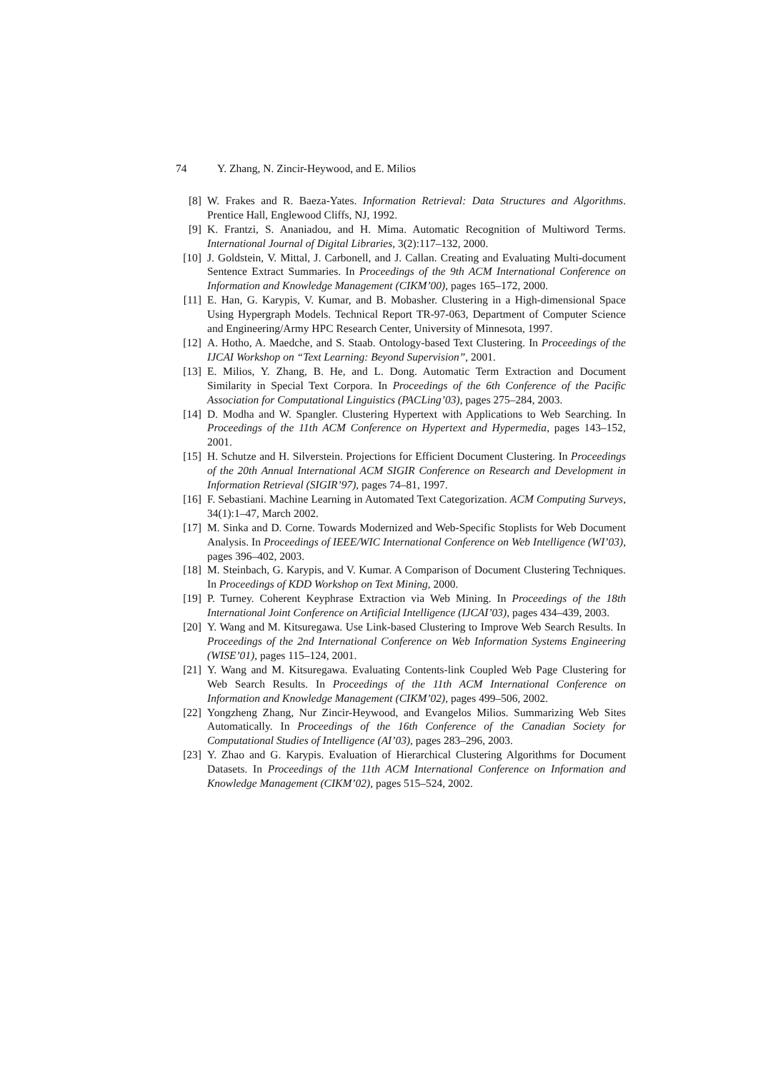74 Y. Zhang, N. Zincir-Heywood, and E. Milios
[8] W. Frakes and R. Baeza-Yates. Information Retrieval: Data Structures and Algorithms. Prentice Hall, Englewood Cliffs, NJ, 1992.
[9] K. Frantzi, S. Ananiadou, and H. Mima. Automatic Recognition of Multiword Terms. International Journal of Digital Libraries, 3(2):117–132, 2000.
[10]
J. Goldstein, V. Mittal, J. Carbonell, and J. Callan. Creating and Evaluating Multi-document Sentence Extract Summaries. In Proceedings of the 9th ACM International Conference on Information and Knowledge Management (CIKM’00), pages 165–172, 2000.
[11]
E. Han, G. Karypis, V. Kumar, and B. Mobasher. Clustering in a High-dimensional Space Using Hypergraph Models. Technical Report TR-97-063, Department of Computer Science and Engineering/Army HPC Research Center, University of Minnesota, 1997.
[12]
A. Hotho, A. Maedche, and S. Staab. Ontology-based Text Clustering. In Proceedings of the IJCAI Workshop on “Text Learning: Beyond Supervision”, 2001.
[13]
E. Milios, Y. Zhang, B. He, and L. Dong. Automatic Term Extraction and Document Similarity in Special Text Corpora. In Proceedings of the 6th Conference of the Pacific Association for Computational Linguistics (PACLing’03), pages 275–284, 2003.
[14]
D. Modha and W. Spangler. Clustering Hypertext with Applications to Web Searching. In Proceedings of the 11th ACM Conference on Hypertext and Hypermedia, pages 143–152, 2001.
[15]
H. Schutze and H. Silverstein. Projections for Efficient Document Clustering. In Proceedings of the 20th Annual International ACM SIGIR Conference on Research and Development in Information Retrieval (SIGIR’97), pages 74–81, 1997.
[16]
F. Sebastiani. Machine Learning in Automated Text Categorization. ACM Computing Surveys, 34(1):1–47, March 2002.
[17]
M. Sinka and D. Corne. Towards Modernized and Web-Specific Stoplists for Web Document Analysis. In Proceedings of IEEE/WIC International Conference on Web Intelligence (WI’03), pages 396–402, 2003.
[18]
M. Steinbach, G. Karypis, and V. Kumar. A Comparison of Document Clustering Techniques. In Proceedings of KDD Workshop on Text Mining, 2000.
[19]
P. Turney. Coherent Keyphrase Extraction via Web Mining. In Proceedings of the 18th International Joint Conference on Artificial Intelligence (IJCAI’03), pages 434–439, 2003.
[20]
Y. Wang and M. Kitsuregawa. Use Link-based Clustering to Improve Web Search Results. In Proceedings of the 2nd International Conference on Web Information Systems Engineering (WISE’01), pages 115–124, 2001.
[21]
Y. Wang and M. Kitsuregawa. Evaluating Contents-link Coupled Web Page Clustering for Web Search Results. In Proceedings of the 11th ACM International Conference on Information and Knowledge Management (CIKM’02), pages 499–506, 2002.
[22]
Yongzheng Zhang, Nur Zincir-Heywood, and Evangelos Milios. Summarizing Web Sites Automatically. In Proceedings of the 16th Conference of the Canadian Society for Computational Studies of Intelligence (AI’03), pages 283–296, 2003.
[23]
Y. Zhao and G. Karypis. Evaluation of Hierarchical Clustering Algorithms for Document Datasets. In Proceedings of the 11th ACM International Conference on Information and Knowledge Management (CIKM’02), pages 515–524, 2002.